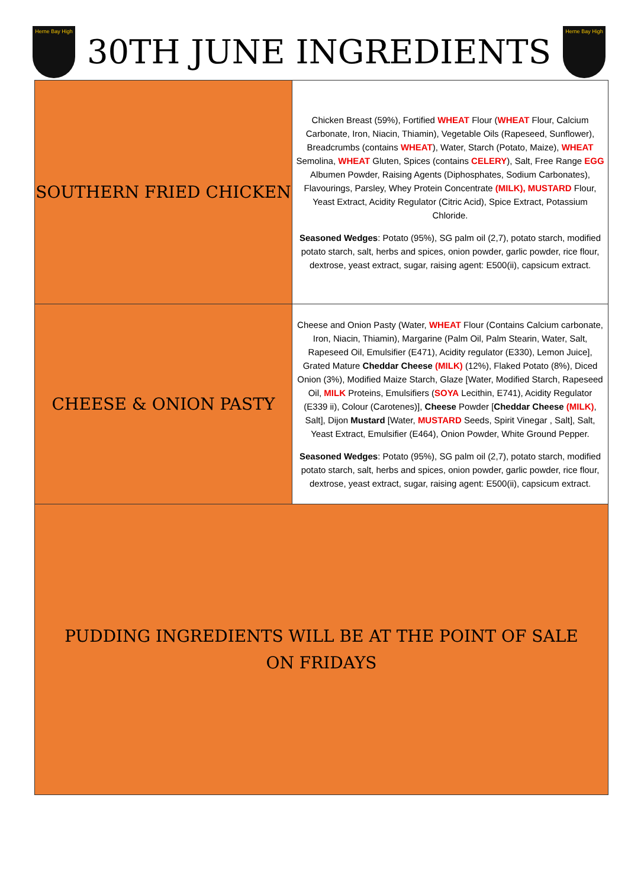Herne Bay High
30TH JUNE INGREDIENTS
Herne Bay High
| SOUTHERN FRIED CHICKEN | Chicken Breast (59%), Fortified WHEAT Flour ( WHEAT Flour, Calcium Carbonate, Iron, Niacin, Thiamin), Vegetable Oils (Rapeseed, Sunflower), Breadcrumbs (contains WHEAT ), Water, Starch (Potato, Maize), WHEAT Semolina, WHEAT Gluten, Spices (contains CELERY ), Salt, Free Range EGG Albumen Powder, Raising Agents (Diphosphates, Sodium Carbonates), Flavourings, Parsley, Whey Protein Concentrate (MILK), MUSTARD Flour, Yeast Extract, Acidity Regulator (Citric Acid), Spice Extract, Potassium Chloride. Seasoned Wedges : Potato (95%), SG palm oil (2,7), potato starch, modified potato starch, salt, herbs and spices, onion powder, garlic powder, rice flour, dextrose, yeast extract, sugar, raising agent: E500(ii), capsicum extract. |
| CHEESE & ONION PASTY | Cheese and Onion Pasty (Water, WHEAT Flour (Contains Calcium carbonate, Iron, Niacin, Thiamin), Margarine (Palm Oil, Palm Stearin, Water, Salt, Rapeseed Oil, Emulsifier (E471), Acidity regulator (E330), Lemon Juice], Grated Mature Cheddar Cheese (MILK) (12%), Flaked Potato (8%), Diced Onion (3%), Modified Maize Starch, Glaze [Water, Modified Starch, Rapeseed Oil, MILK Proteins, Emulsifiers ( SOYA Lecithin, E741), Acidity Regulator (E339 ii), Colour (Carotenes)], Cheese Powder [ Cheddar Cheese (MILK) , Salt], Dijon Mustard [Water, MUSTARD Seeds, Spirit Vinegar , Salt], Salt, Yeast Extract, Emulsifier (E464), Onion Powder, White Ground Pepper. Seasoned Wedges : Potato (95%), SG palm oil (2,7), potato starch, modified potato starch, salt, herbs and spices, onion powder, garlic powder, rice flour, dextrose, yeast extract, sugar, raising agent: E500(ii), capsicum extract. |
| PUDDING INGREDIENTS WILL BE AT THE POINT OF SALE ON FRIDAYS | |